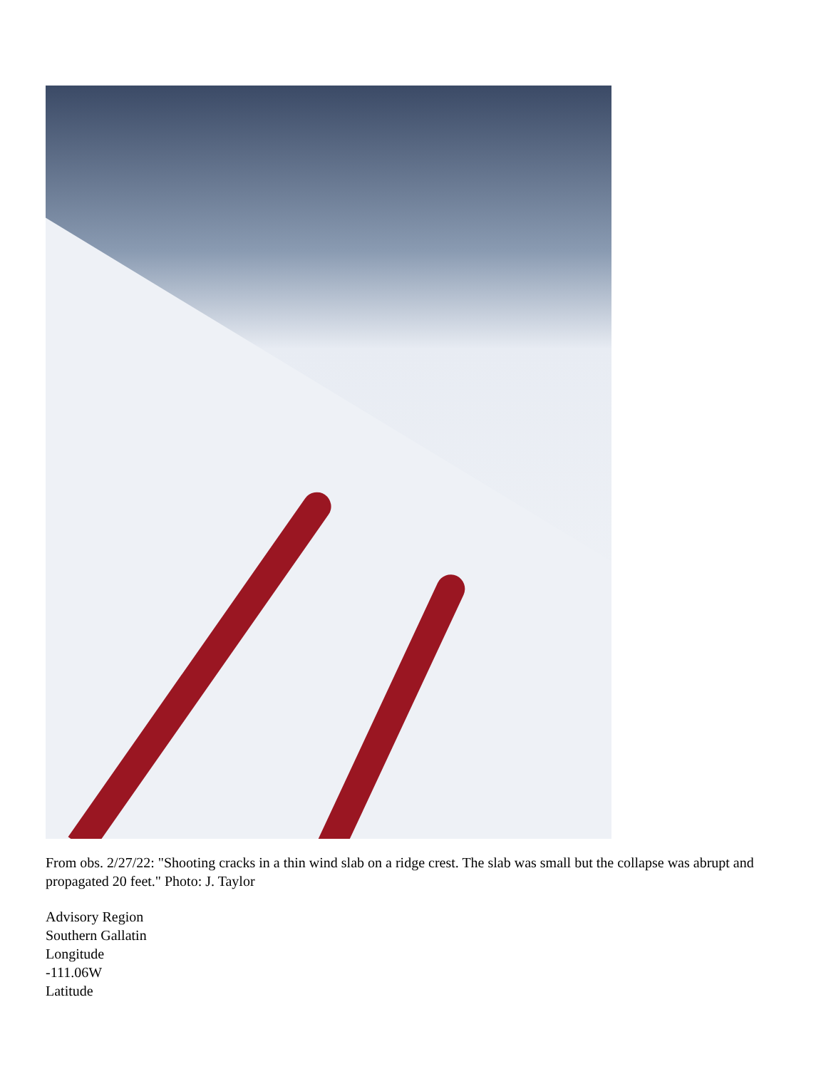From obs. 2/27/22: "Shooting cracks in a thin wind slab on a ridge crest. The slab was small but the collapse was abrupt and propagated 20 feet." Photo: J. Taylor
Advisory Region
Southern Gallatin
Longitude
-111.06W
Latitude